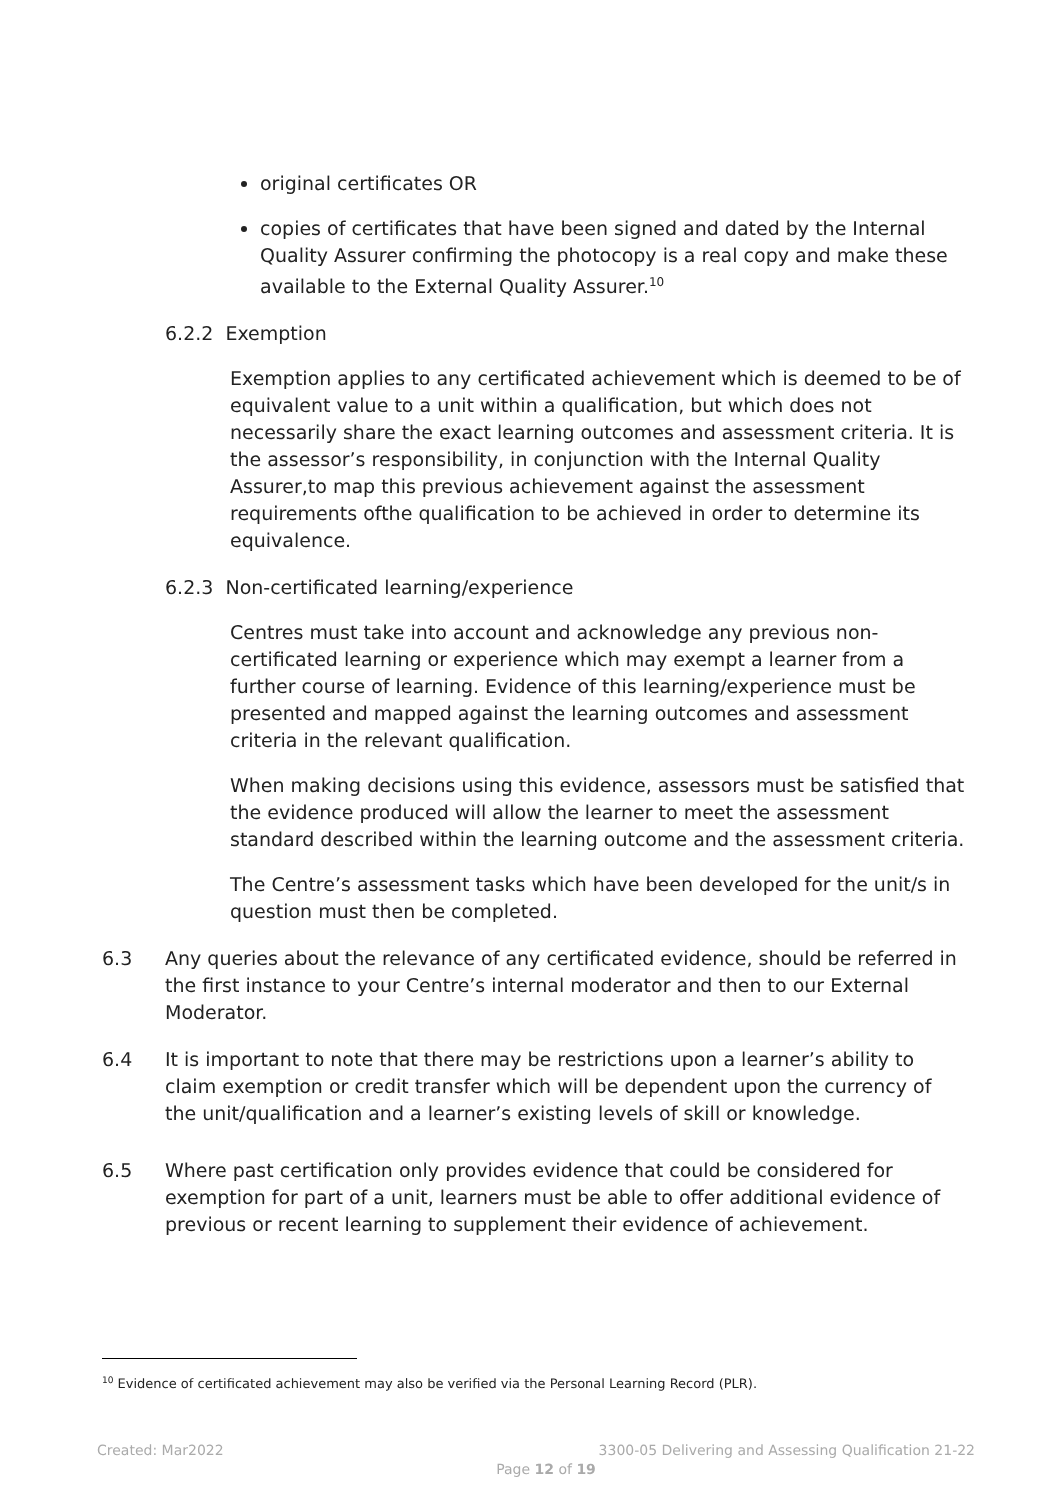original certificates OR
copies of certificates that have been signed and dated by the Internal Quality Assurer confirming the photocopy is a real copy and make these available to the External Quality Assurer.<sup>10</sup>
6.2.2 Exemption
Exemption applies to any certificated achievement which is deemed to be of equivalent value to a unit within a qualification, but which does not necessarily share the exact learning outcomes and assessment criteria. It is the assessor’s responsibility, in conjunction with the Internal Quality Assurer,to map this previous achievement against the assessment requirements ofthe qualification to be achieved in order to determine its equivalence.
6.2.3 Non-certificated learning/experience
Centres must take into account and acknowledge any previous non-certificated learning or experience which may exempt a learner from a further course of learning. Evidence of this learning/experience must be presented and mapped against the learning outcomes and assessment criteria in the relevant qualification.
When making decisions using this evidence, assessors must be satisfied that the evidence produced will allow the learner to meet the assessment standard described within the learning outcome and the assessment criteria.
The Centre’s assessment tasks which have been developed for the unit/s in question must then be completed.
6.3 Any queries about the relevance of any certificated evidence, should be referred in the first instance to your Centre’s internal moderator and then to our External Moderator.
6.4 It is important to note that there may be restrictions upon a learner’s ability to claim exemption or credit transfer which will be dependent upon the currency of the unit/qualification and a learner’s existing levels of skill or knowledge.
6.5 Where past certification only provides evidence that could be considered for exemption for part of a unit, learners must be able to offer additional evidence of previous or recent learning to supplement their evidence of achievement.
<sup>10</sup> Evidence of certificated achievement may also be verified via the Personal Learning Record (PLR).
Created: Mar2022 3300-05 Delivering and Assessing Qualification 21-22
Page 12 of 19